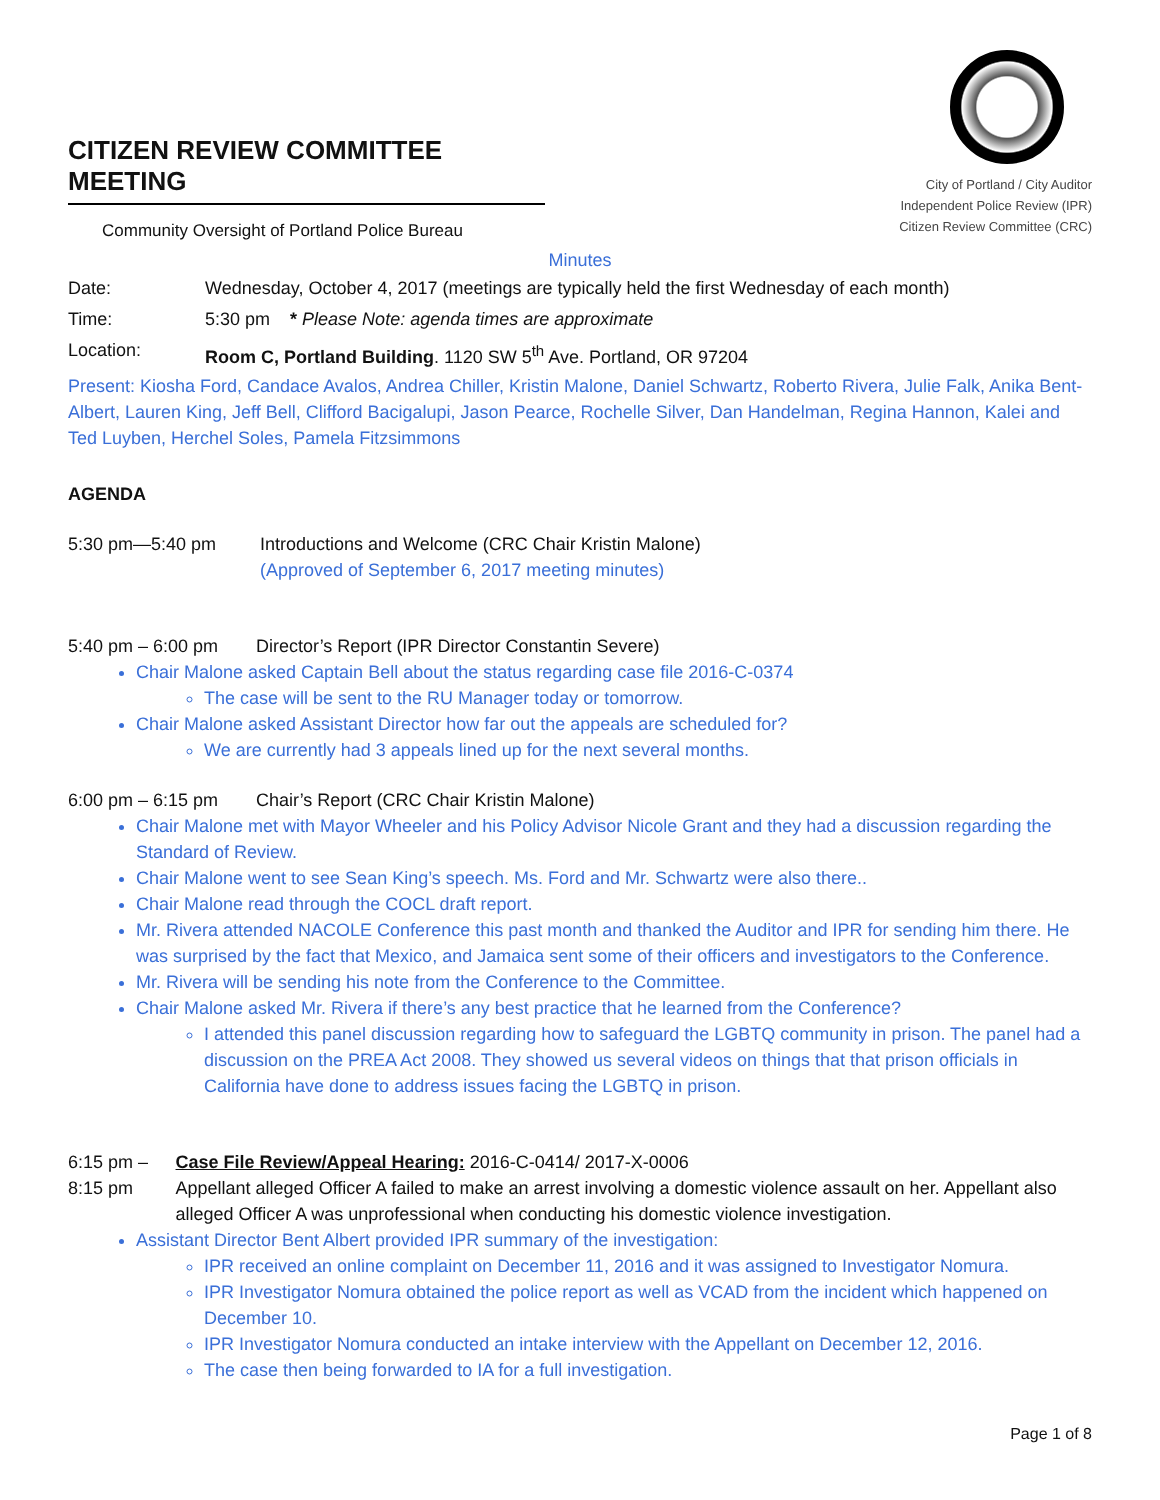CITIZEN REVIEW COMMITTEE MEETING
Community Oversight of Portland Police Bureau
City of Portland / City Auditor
Independent Police Review (IPR)
Citizen Review Committee (CRC)
Minutes
Date: Wednesday, October 4, 2017 (meetings are typically held the first Wednesday of each month)
Time: 5:30 pm * Please Note: agenda times are approximate
Location: Room C, Portland Building. 1120 SW 5<sup>th</sup> Ave. Portland, OR 97204
Present: Kiosha Ford, Candace Avalos, Andrea Chiller, Kristin Malone, Daniel Schwartz, Roberto Rivera, Julie Falk, Anika Bent-Albert, Lauren King, Jeff Bell, Clifford Bacigalupi, Jason Pearce, Rochelle Silver, Dan Handelman, Regina Hannon, Kalei and Ted Luyben, Herchel Soles, Pamela Fitzsimmons
AGENDA
5:30 pm—5:40 pm Introductions and Welcome (CRC Chair Kristin Malone)
(Approved of September 6, 2017 meeting minutes)
5:40 pm – 6:00 pm Director’s Report (IPR Director Constantin Severe)
Chair Malone asked Captain Bell about the status regarding case file 2016-C-0374
The case will be sent to the RU Manager today or tomorrow.
Chair Malone asked Assistant Director how far out the appeals are scheduled for?
We are currently had 3 appeals lined up for the next several months.
6:00 pm – 6:15 pm Chair’s Report (CRC Chair Kristin Malone)
Chair Malone met with Mayor Wheeler and his Policy Advisor Nicole Grant and they had a discussion regarding the Standard of Review.
Chair Malone went to see Sean King’s speech. Ms. Ford and Mr. Schwartz were also there..
Chair Malone read through the COCL draft report.
Mr. Rivera attended NACOLE Conference this past month and thanked the Auditor and IPR for sending him there. He was surprised by the fact that Mexico, and Jamaica sent some of their officers and investigators to the Conference.
Mr. Rivera will be sending his note from the Conference to the Committee.
Chair Malone asked Mr. Rivera if there’s any best practice that he learned from the Conference?
I attended this panel discussion regarding how to safeguard the LGBTQ community in prison. The panel had a discussion on the PREA Act 2008. They showed us several videos on things that that prison officials in California have done to address issues facing the LGBTQ in prison.
6:15 pm – 8:15 pm Case File Review/Appeal Hearing: 2016-C-0414/ 2017-X-0006
Appellant alleged Officer A failed to make an arrest involving a domestic violence assault on her. Appellant also alleged Officer A was unprofessional when conducting his domestic violence investigation.
Assistant Director Bent Albert provided IPR summary of the investigation:
IPR received an online complaint on December 11, 2016 and it was assigned to Investigator Nomura.
IPR Investigator Nomura obtained the police report as well as VCAD from the incident which happened on December 10.
IPR Investigator Nomura conducted an intake interview with the Appellant on December 12, 2016.
The case then being forwarded to IA for a full investigation.
Page 1 of 8